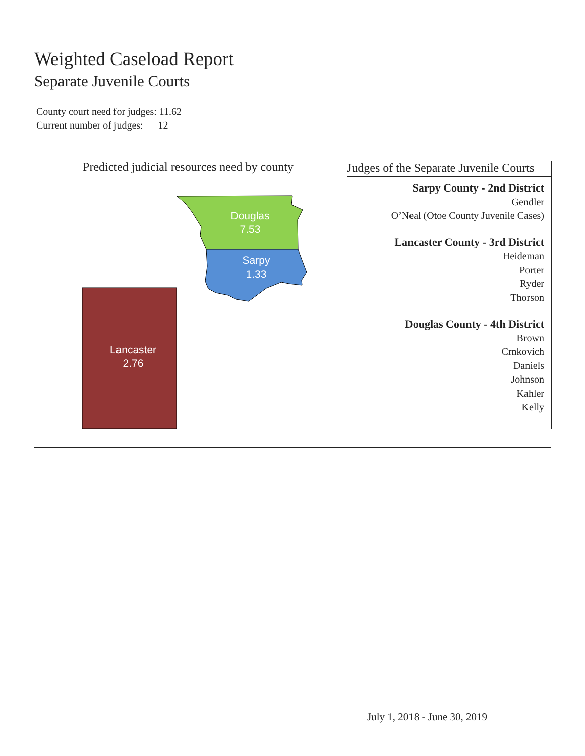Weighted Caseload Report
Separate Juvenile Courts
County court need for judges: 11.62
Current number of judges: 12
Predicted judicial resources need by county
Douglas
7.53
Sarpy
1.33
Lancaster
2.76
Judges of the Separate Juvenile Courts
Sarpy County - 2nd District
Gendler
O’Neal (Otoe County Juvenile Cases)
Lancaster County - 3rd District
Heideman
Porter
Ryder
Thorson
Douglas County - 4th District
Brown
Crnkovich
Daniels
Johnson
Kahler
Kelly
July 1, 2018 - June 30, 2019